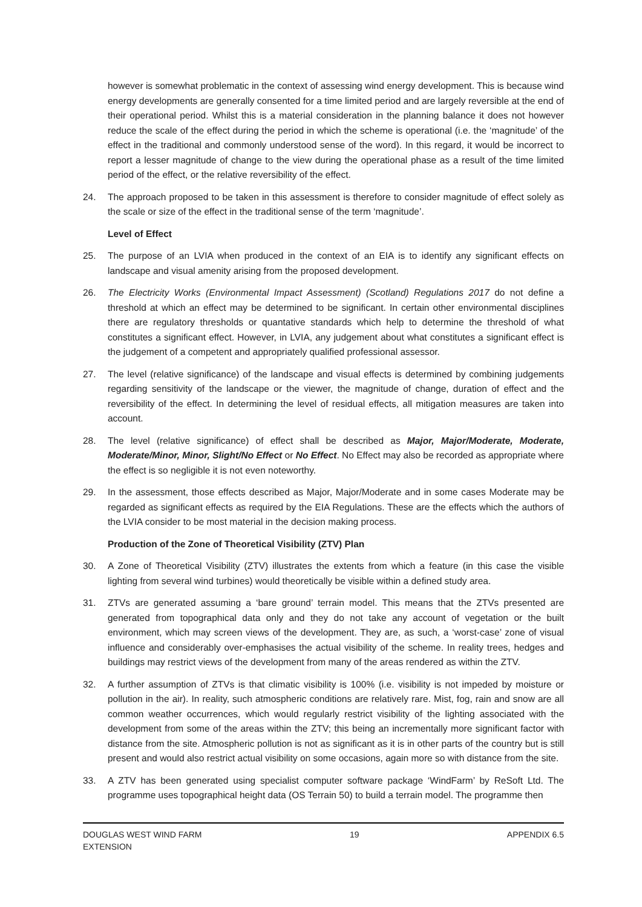however is somewhat problematic in the context of assessing wind energy development. This is because wind energy developments are generally consented for a time limited period and are largely reversible at the end of their operational period. Whilst this is a material consideration in the planning balance it does not however reduce the scale of the effect during the period in which the scheme is operational (i.e. the ‘magnitude’ of the effect in the traditional and commonly understood sense of the word). In this regard, it would be incorrect to report a lesser magnitude of change to the view during the operational phase as a result of the time limited period of the effect, or the relative reversibility of the effect.
24. The approach proposed to be taken in this assessment is therefore to consider magnitude of effect solely as the scale or size of the effect in the traditional sense of the term ‘magnitude’.
Level of Effect
25. The purpose of an LVIA when produced in the context of an EIA is to identify any significant effects on landscape and visual amenity arising from the proposed development.
26. The Electricity Works (Environmental Impact Assessment) (Scotland) Regulations 2017 do not define a threshold at which an effect may be determined to be significant. In certain other environmental disciplines there are regulatory thresholds or quantative standards which help to determine the threshold of what constitutes a significant effect. However, in LVIA, any judgement about what constitutes a significant effect is the judgement of a competent and appropriately qualified professional assessor.
27. The level (relative significance) of the landscape and visual effects is determined by combining judgements regarding sensitivity of the landscape or the viewer, the magnitude of change, duration of effect and the reversibility of the effect. In determining the level of residual effects, all mitigation measures are taken into account.
28. The level (relative significance) of effect shall be described as Major, Major/Moderate, Moderate, Moderate/Minor, Minor, Slight/No Effect or No Effect. No Effect may also be recorded as appropriate where the effect is so negligible it is not even noteworthy.
29. In the assessment, those effects described as Major, Major/Moderate and in some cases Moderate may be regarded as significant effects as required by the EIA Regulations. These are the effects which the authors of the LVIA consider to be most material in the decision making process.
Production of the Zone of Theoretical Visibility (ZTV) Plan
30. A Zone of Theoretical Visibility (ZTV) illustrates the extents from which a feature (in this case the visible lighting from several wind turbines) would theoretically be visible within a defined study area.
31. ZTVs are generated assuming a ‘bare ground’ terrain model. This means that the ZTVs presented are generated from topographical data only and they do not take any account of vegetation or the built environment, which may screen views of the development. They are, as such, a ‘worst-case’ zone of visual influence and considerably over-emphasises the actual visibility of the scheme. In reality trees, hedges and buildings may restrict views of the development from many of the areas rendered as within the ZTV.
32. A further assumption of ZTVs is that climatic visibility is 100% (i.e. visibility is not impeded by moisture or pollution in the air). In reality, such atmospheric conditions are relatively rare. Mist, fog, rain and snow are all common weather occurrences, which would regularly restrict visibility of the lighting associated with the development from some of the areas within the ZTV; this being an incrementally more significant factor with distance from the site. Atmospheric pollution is not as significant as it is in other parts of the country but is still present and would also restrict actual visibility on some occasions, again more so with distance from the site.
33. A ZTV has been generated using specialist computer software package ‘WindFarm’ by ReSoft Ltd. The programme uses topographical height data (OS Terrain 50) to build a terrain model. The programme then
DOUGLAS WEST WIND FARM
EXTENSION 19 APPENDIX 6.5